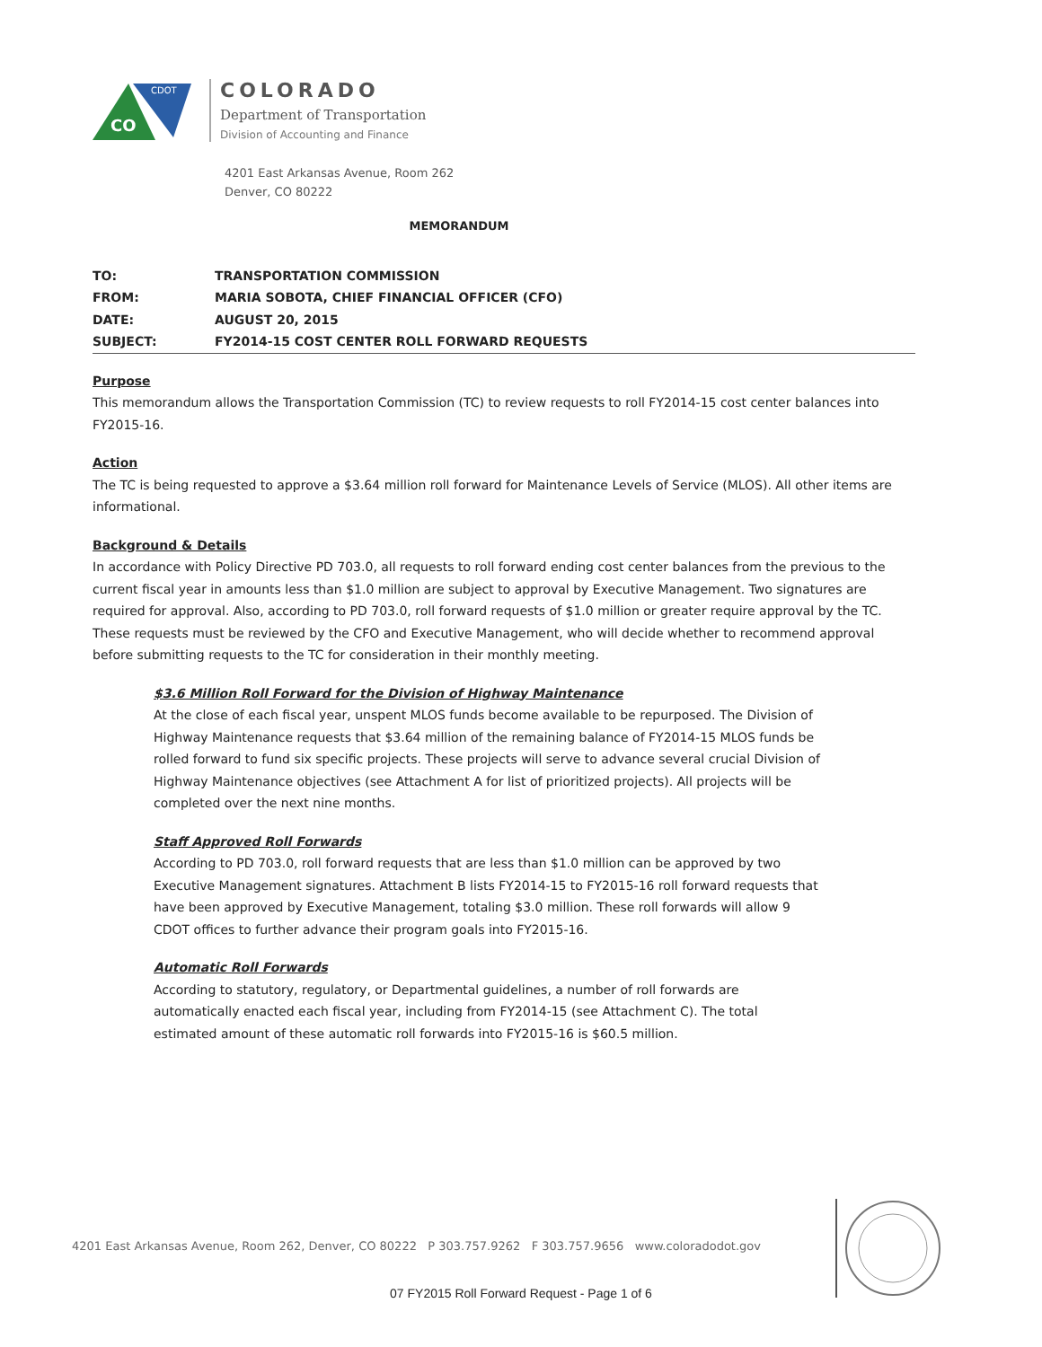CO
CDOT
COLORADO
Department of Transportation
Division of Accounting and Finance
4201 East Arkansas Avenue, Room 262
Denver, CO 80222
MEMORANDUM
| TO: | TRANSPORTATION COMMISSION |
| FROM: | MARIA SOBOTA, CHIEF FINANCIAL OFFICER (CFO) |
| DATE: | AUGUST 20, 2015 |
| SUBJECT: | FY2014-15 COST CENTER ROLL FORWARD REQUESTS |
Purpose
This memorandum allows the Transportation Commission (TC) to review requests to roll FY2014-15 cost center balances into FY2015-16.
Action
The TC is being requested to approve a $3.64 million roll forward for Maintenance Levels of Service (MLOS). All other items are informational.
Background & Details
In accordance with Policy Directive PD 703.0, all requests to roll forward ending cost center balances from the previous to the current fiscal year in amounts less than $1.0 million are subject to approval by Executive Management. Two signatures are required for approval. Also, according to PD 703.0, roll forward requests of $1.0 million or greater require approval by the TC. These requests must be reviewed by the CFO and Executive Management, who will decide whether to recommend approval before submitting requests to the TC for consideration in their monthly meeting.
$3.6 Million Roll Forward for the Division of Highway Maintenance
At the close of each fiscal year, unspent MLOS funds become available to be repurposed. The Division of Highway Maintenance requests that $3.64 million of the remaining balance of FY2014-15 MLOS funds be rolled forward to fund six specific projects. These projects will serve to advance several crucial Division of Highway Maintenance objectives (see Attachment A for list of prioritized projects). All projects will be completed over the next nine months.
Staff Approved Roll Forwards
According to PD 703.0, roll forward requests that are less than $1.0 million can be approved by two Executive Management signatures. Attachment B lists FY2014-15 to FY2015-16 roll forward requests that have been approved by Executive Management, totaling $3.0 million. These roll forwards will allow 9 CDOT offices to further advance their program goals into FY2015-16.
Automatic Roll Forwards
According to statutory, regulatory, or Departmental guidelines, a number of roll forwards are automatically enacted each fiscal year, including from FY2014-15 (see Attachment C). The total estimated amount of these automatic roll forwards into FY2015-16 is $60.5 million.
4201 East Arkansas Avenue, Room 262, Denver, CO 80222 P 303.757.9262 F 303.757.9656 www.coloradodot.gov
07 FY2015 Roll Forward Request - Page 1 of 6